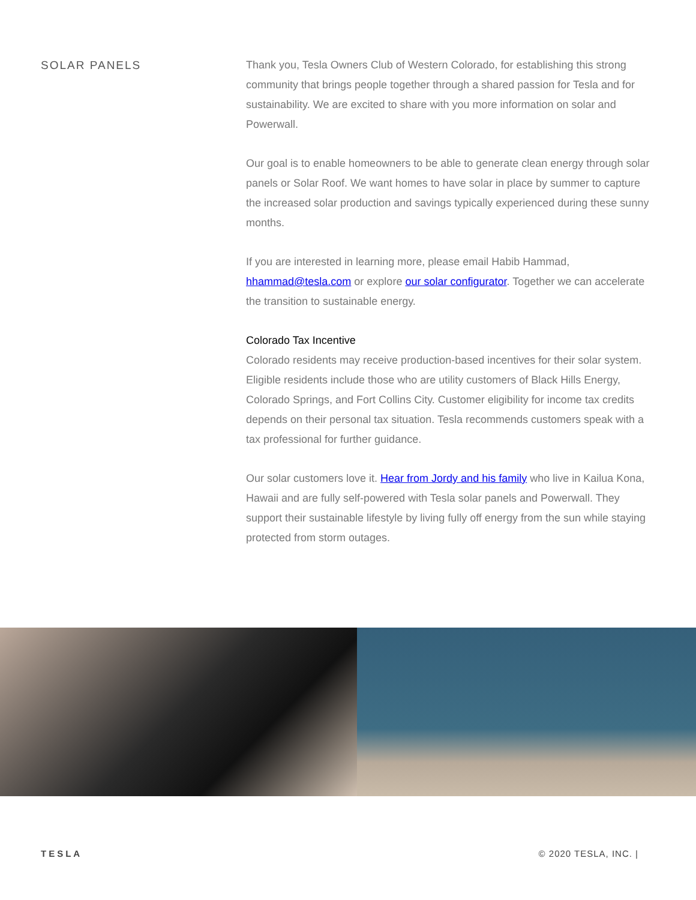SOLAR PANELS
Thank you, Tesla Owners Club of Western Colorado, for establishing this strong community that brings people together through a shared passion for Tesla and for sustainability. We are excited to share with you more information on solar and Powerwall.
Our goal is to enable homeowners to be able to generate clean energy through solar panels or Solar Roof. We want homes to have solar in place by summer to capture the increased solar production and savings typically experienced during these sunny months.
If you are interested in learning more, please email Habib Hammad, hhammad@tesla.com or explore our solar configurator. Together we can accelerate the transition to sustainable energy.
Colorado Tax Incentive
Colorado residents may receive production-based incentives for their solar system. Eligible residents include those who are utility customers of Black Hills Energy, Colorado Springs, and Fort Collins City. Customer eligibility for income tax credits depends on their personal tax situation. Tesla recommends customers speak with a tax professional for further guidance.
Our solar customers love it. Hear from Jordy and his family who live in Kailua Kona, Hawaii and are fully self-powered with Tesla solar panels and Powerwall. They support their sustainable lifestyle by living fully off energy from the sun while staying protected from storm outages.
TESLA © 2020 TESLA, INC. |